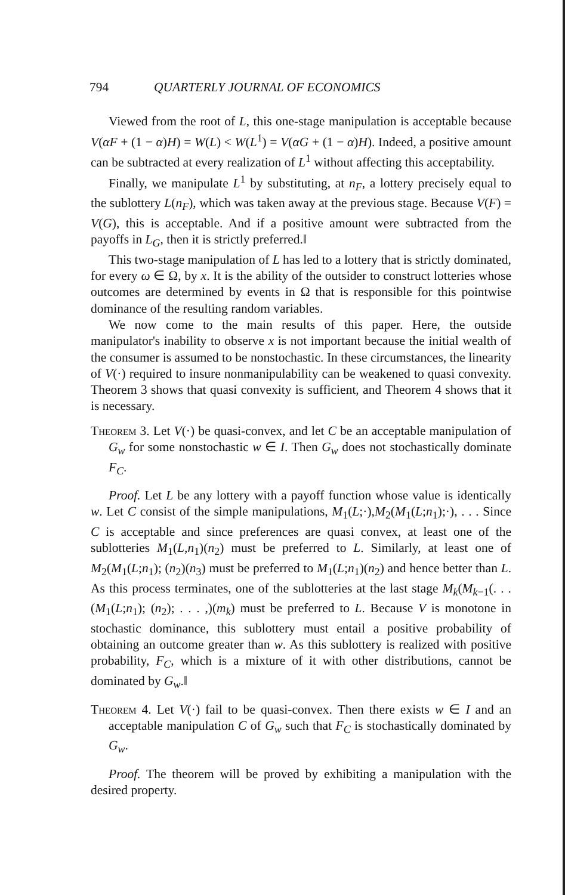794 QUARTERLY JOURNAL OF ECONOMICS
Viewed from the root of L, this one-stage manipulation is acceptable because V(αF + (1 − α)H) = W(L) < W(L<sup>1</sup>) = V(αG + (1 − α)H). Indeed, a positive amount can be subtracted at every realization of L<sup>1</sup> without affecting this acceptability.
Finally, we manipulate L<sup>1</sup> by substituting, at n<sub>F</sub>, a lottery precisely equal to the sublottery L(n<sub>F</sub>), which was taken away at the previous stage. Because V(F) = V(G), this is acceptable. And if a positive amount were subtracted from the payoffs in L<sub>G</sub>, then it is strictly preferred.‖
This two-stage manipulation of L has led to a lottery that is strictly dominated, for every ω ∈ Ω, by x. It is the ability of the outsider to construct lotteries whose outcomes are determined by events in Ω that is responsible for this pointwise dominance of the resulting random variables.
We now come to the main results of this paper. Here, the outside manipulator's inability to observe x is not important because the initial wealth of the consumer is assumed to be nonstochastic. In these circumstances, the linearity of V(·) required to insure nonmanipulability can be weakened to quasi convexity. Theorem 3 shows that quasi convexity is sufficient, and Theorem 4 shows that it is necessary.
Theorem 3. Let V(·) be quasi-convex, and let C be an acceptable manipulation of G<sub>w</sub> for some nonstochastic w ∈ I. Then G<sub>w</sub> does not stochastically dominate F<sub>C</sub>.
Proof. Let L be any lottery with a payoff function whose value is identically w. Let C consist of the simple manipulations, M<sub>1</sub>(L;·),M<sub>2</sub>(M<sub>1</sub>(L;n<sub>1</sub>);·), . . . Since C is acceptable and since preferences are quasi convex, at least one of the sublotteries M<sub>1</sub>(L,n<sub>1</sub>)(n<sub>2</sub>) must be preferred to L. Similarly, at least one of M<sub>2</sub>(M<sub>1</sub>(L;n<sub>1</sub>); (n<sub>2</sub>)(n<sub>3</sub>) must be preferred to M<sub>1</sub>(L;n<sub>1</sub>)(n<sub>2</sub>) and hence better than L. As this process terminates, one of the sublotteries at the last stage M<sub>k</sub>(M<sub>k−1</sub>(. . . (M<sub>1</sub>(L;n<sub>1</sub>); (n<sub>2</sub>); . . . ,)(m<sub>k</sub>) must be preferred to L. Because V is monotone in stochastic dominance, this sublottery must entail a positive probability of obtaining an outcome greater than w. As this sublottery is realized with positive probability, F<sub>C</sub>, which is a mixture of it with other distributions, cannot be dominated by G<sub>w</sub>.‖
Theorem 4. Let V(·) fail to be quasi-convex. Then there exists w ∈ I and an acceptable manipulation C of G<sub>w</sub> such that F<sub>C</sub> is stochastically dominated by G<sub>w</sub>.
Proof. The theorem will be proved by exhibiting a manipulation with the desired property.